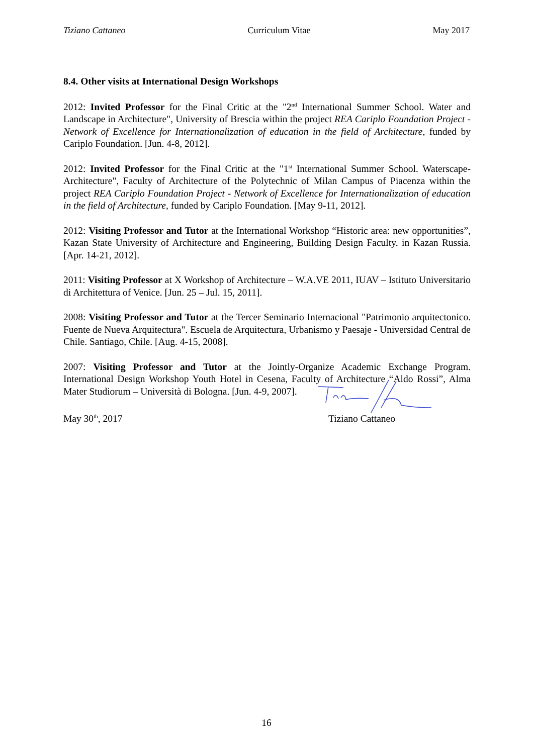Tiziano Cattaneo Curriculum Vitae May 2017
8.4. Other visits at International Design Workshops
2012: Invited Professor for the Final Critic at the "2<sup>nd</sup> International Summer School. Water and Landscape in Architecture", University of Brescia within the project REA Cariplo Foundation Project - Network of Excellence for Internationalization of education in the field of Architecture, funded by Cariplo Foundation. [Jun. 4-8, 2012].
2012: Invited Professor for the Final Critic at the "1<sup>st</sup> International Summer School. Waterscape-Architecture", Faculty of Architecture of the Polytechnic of Milan Campus of Piacenza within the project REA Cariplo Foundation Project - Network of Excellence for Internationalization of education in the field of Architecture, funded by Cariplo Foundation. [May 9-11, 2012].
2012: Visiting Professor and Tutor at the International Workshop “Historic area: new opportunities”, Kazan State University of Architecture and Engineering, Building Design Faculty. in Kazan Russia. [Apr. 14-21, 2012].
2011: Visiting Professor at X Workshop of Architecture – W.A.VE 2011, IUAV – Istituto Universitario di Architettura of Venice. [Jun. 25 – Jul. 15, 2011].
2008: Visiting Professor and Tutor at the Tercer Seminario Internacional "Patrimonio arquitectonico. Fuente de Nueva Arquitectura". Escuela de Arquitectura, Urbanismo y Paesaje - Universidad Central de Chile. Santiago, Chile. [Aug. 4-15, 2008].
2007: Visiting Professor and Tutor at the Jointly-Organize Academic Exchange Program. International Design Workshop Youth Hotel in Cesena, Faculty of Architecture “Aldo Rossi”, Alma Mater Studiorum – Università di Bologna. [Jun. 4-9, 2007].
May 30<sup>th</sup>, 2017 Tiziano Cattaneo
16